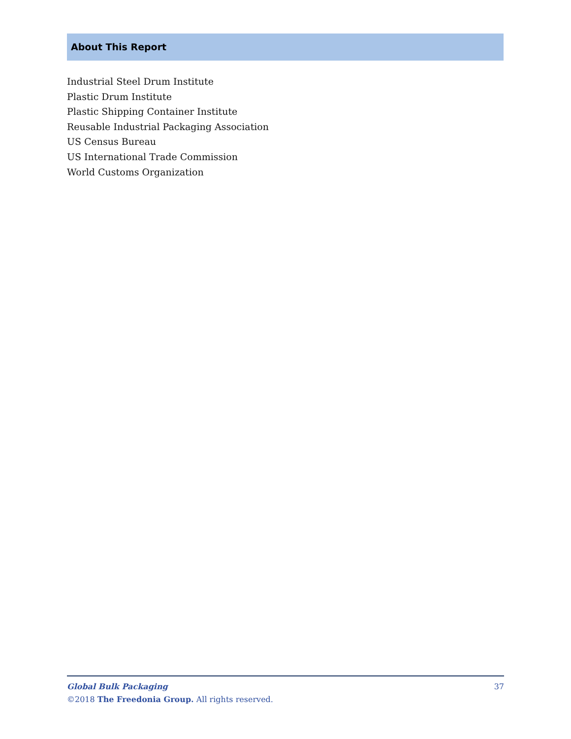About This Report
Industrial Steel Drum Institute
Plastic Drum Institute
Plastic Shipping Container Institute
Reusable Industrial Packaging Association
US Census Bureau
US International Trade Commission
World Customs Organization
37 Global Bulk Packaging
©2018 The Freedonia Group. All rights reserved.